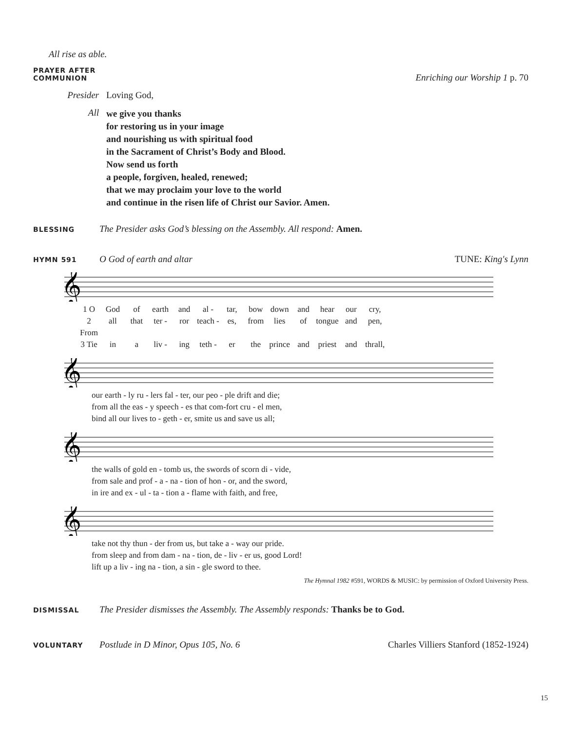All rise as able.
PRAYER AFTER COMMUNION Enriching our Worship 1 p. 70
Presider Loving God,
All we give you thanks
for restoring us in your image
and nourishing us with spiritual food
in the Sacrament of Christ’s Body and Blood.
Now send us forth
a people, forgiven, healed, renewed;
that we may proclaim your love to the world
and continue in the risen life of Christ our Savior. Amen.
BLESSING The Presider asks God’s blessing on the Assembly. All respond: Amen.
HYMN 591 O God of earth and altar TUNE: King's Lynn
𝄞
1 O God of earth and al - tar, bow down and hear our cry, 2 From all that ter - ror teach - es, from lies of tongue and pen, 3 Tie in a liv - ing teth - er the prince and priest and thrall,
𝄞
our earth - ly ru - lers fal - ter, our peo - ple drift and die;
from all the eas - y speech - es that com-fort cru - el men,
bind all our lives to - geth - er, smite us and save us all;
𝄞
the walls of gold en - tomb us, the swords of scorn di - vide,
from sale and prof - a - na - tion of hon - or, and the sword,
in ire and ex - ul - ta - tion a - flame with faith, and free,
𝄞
take not thy thun - der from us, but take a - way our pride.
from sleep and from dam - na - tion, de - liv - er us, good Lord!
lift up a liv - ing na - tion, a sin - gle sword to thee.
The Hymnal 1982 #591, WORDS & MUSIC: by permission of Oxford University Press.
DISMISSAL The Presider dismisses the Assembly. The Assembly responds: Thanks be to God.
VOLUNTARY Postlude in D Minor, Opus 105, No. 6 Charles Villiers Stanford (1852-1924)
15